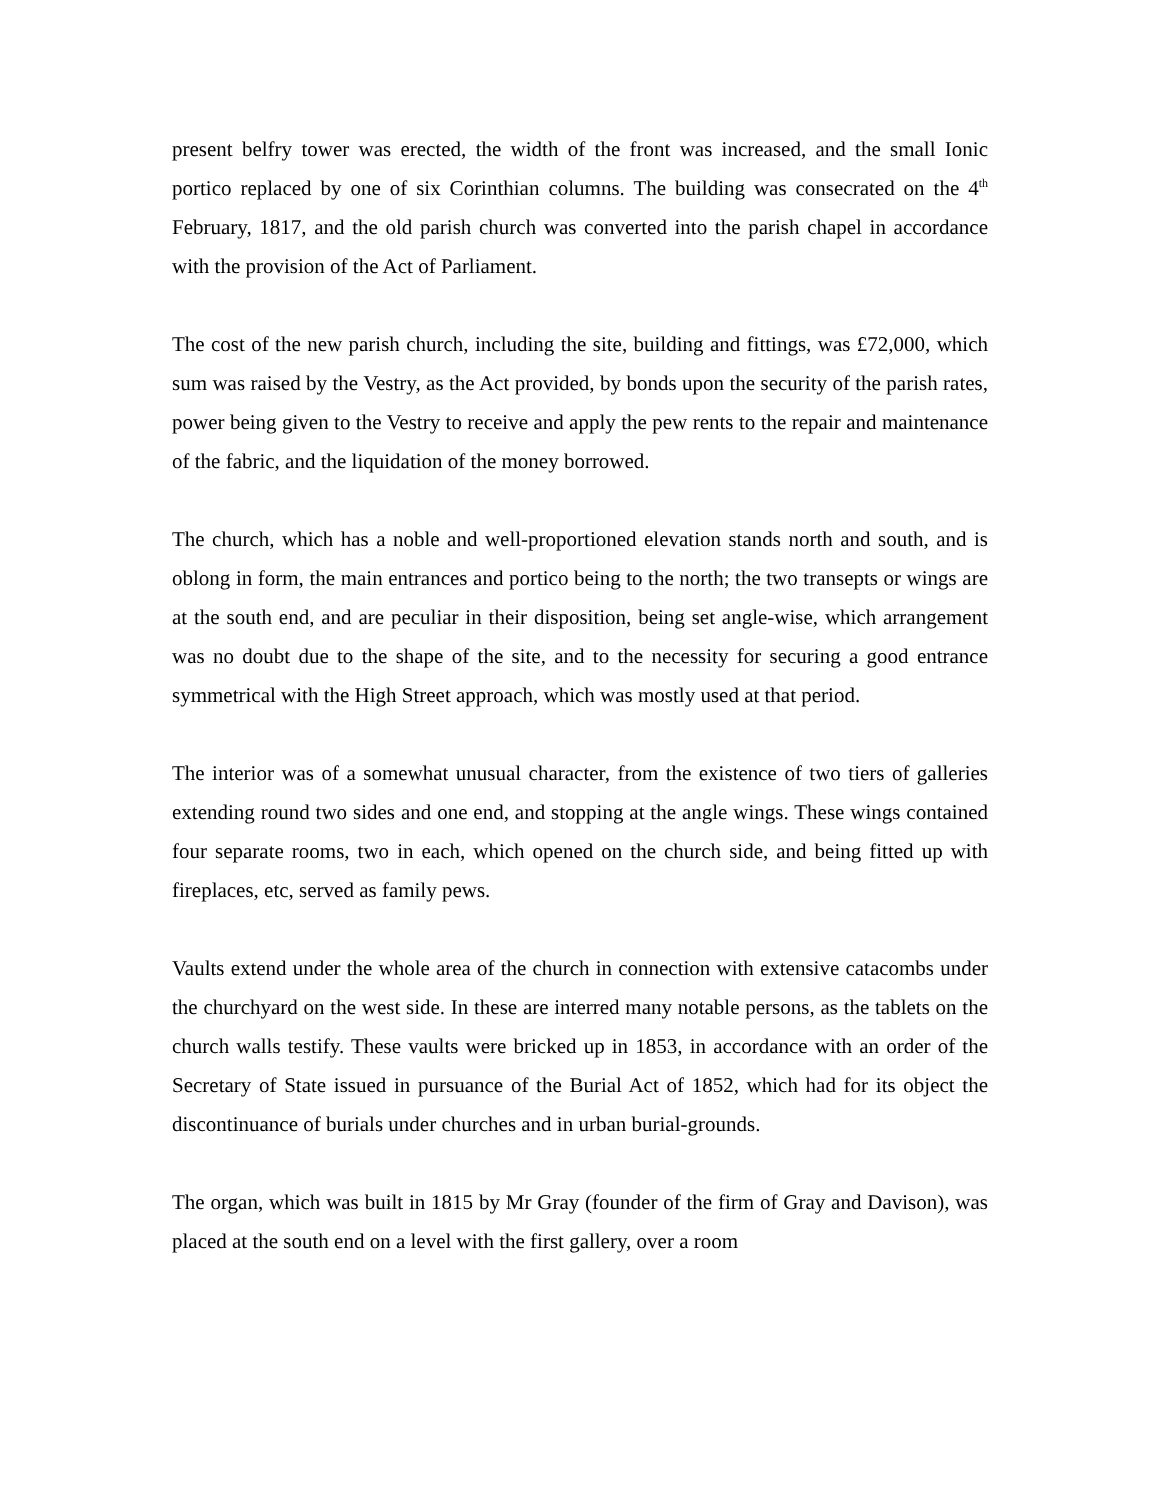present belfry tower was erected, the width of the front was increased, and the small Ionic portico replaced by one of six Corinthian columns. The building was consecrated on the 4<sup>th</sup> February, 1817, and the old parish church was converted into the parish chapel in accordance with the provision of the Act of Parliament.
The cost of the new parish church, including the site, building and fittings, was £72,000, which sum was raised by the Vestry, as the Act provided, by bonds upon the security of the parish rates, power being given to the Vestry to receive and apply the pew rents to the repair and maintenance of the fabric, and the liquidation of the money borrowed.
The church, which has a noble and well-proportioned elevation stands north and south, and is oblong in form, the main entrances and portico being to the north; the two transepts or wings are at the south end, and are peculiar in their disposition, being set angle-wise, which arrangement was no doubt due to the shape of the site, and to the necessity for securing a good entrance symmetrical with the High Street approach, which was mostly used at that period.
The interior was of a somewhat unusual character, from the existence of two tiers of galleries extending round two sides and one end, and stopping at the angle wings. These wings contained four separate rooms, two in each, which opened on the church side, and being fitted up with fireplaces, etc, served as family pews.
Vaults extend under the whole area of the church in connection with extensive catacombs under the churchyard on the west side. In these are interred many notable persons, as the tablets on the church walls testify. These vaults were bricked up in 1853, in accordance with an order of the Secretary of State issued in pursuance of the Burial Act of 1852, which had for its object the discontinuance of burials under churches and in urban burial-grounds.
The organ, which was built in 1815 by Mr Gray (founder of the firm of Gray and Davison), was placed at the south end on a level with the first gallery, over a room